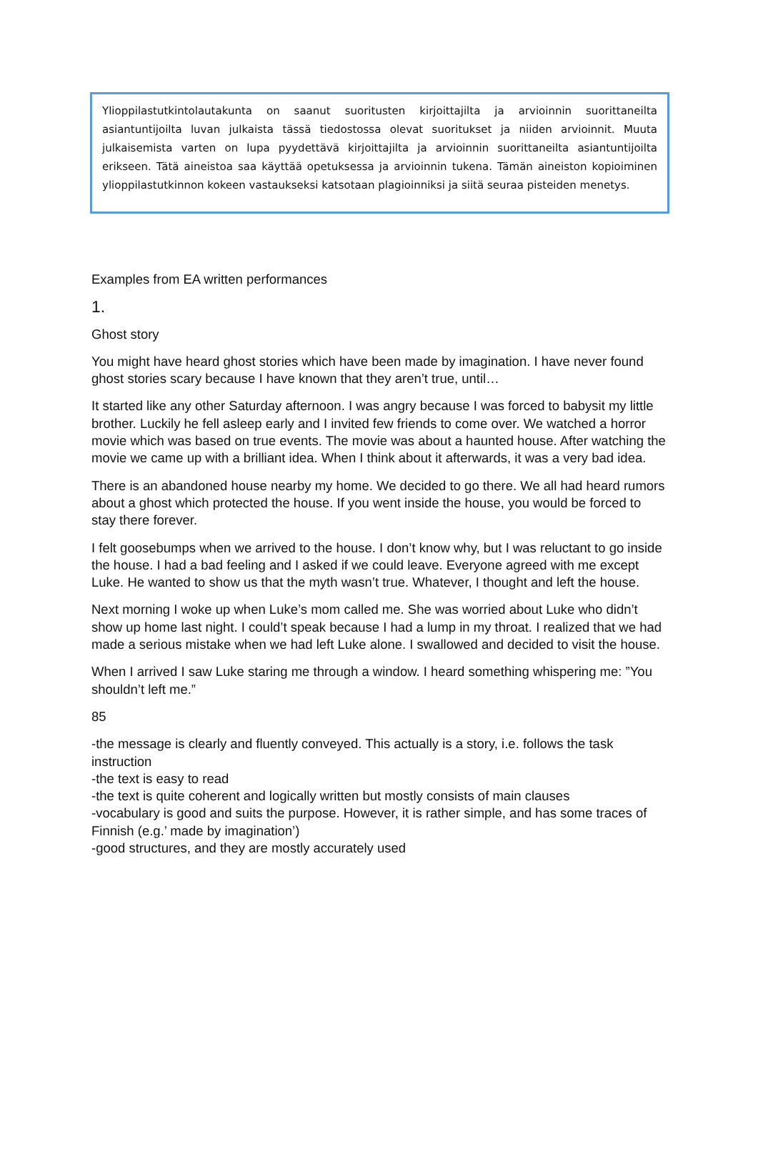Ylioppilastutkintolautakunta on saanut suoritusten kirjoittajilta ja arvioinnin suorittaneilta asiantuntijoilta luvan julkaista tässä tiedostossa olevat suoritukset ja niiden arvioinnit. Muuta julkaisemista varten on lupa pyydettävä kirjoittajilta ja arvioinnin suorittaneilta asiantuntijoilta erikseen. Tätä aineistoa saa käyttää opetuksessa ja arvioinnin tukena. Tämän aineiston kopioiminen ylioppilastutkinnon kokeen vastaukseksi katsotaan plagioinniksi ja siitä seuraa pisteiden menetys.
Examples from EA written performances
1.
Ghost story
You might have heard ghost stories which have been made by imagination. I have never found ghost stories scary because I have known that they aren’t true, until…
It started like any other Saturday afternoon. I was angry because I was forced to babysit my little brother. Luckily he fell asleep early and I invited few friends to come over. We watched a horror movie which was based on true events. The movie was about a haunted house. After watching the movie we came up with a brilliant idea. When I think about it afterwards, it was a very bad idea.
There is an abandoned house nearby my home. We decided to go there. We all had heard rumors about a ghost which protected the house. If you went inside the house, you would be forced to stay there forever.
I felt goosebumps when we arrived to the house. I don’t know why, but I was reluctant to go inside the house. I had a bad feeling and I asked if we could leave. Everyone agreed with me except Luke. He wanted to show us that the myth wasn’t true. Whatever, I thought and left the house.
Next morning I woke up when Luke’s mom called me. She was worried about Luke who didn’t show up home last night. I could’t speak because I had a lump in my throat. I realized that we had made a serious mistake when we had left Luke alone. I swallowed and decided to visit the house.
When I arrived I saw Luke staring me through a window. I heard something whispering me: ”You shouldn’t left me.”
85
-the message is clearly and fluently conveyed. This actually is a story, i.e. follows the task instruction
-the text is easy to read
-the text is quite coherent and logically written but mostly consists of main clauses
-vocabulary is good and suits the purpose. However, it is rather simple, and has some traces of Finnish (e.g.’ made by imagination’)
-good structures, and they are mostly accurately used